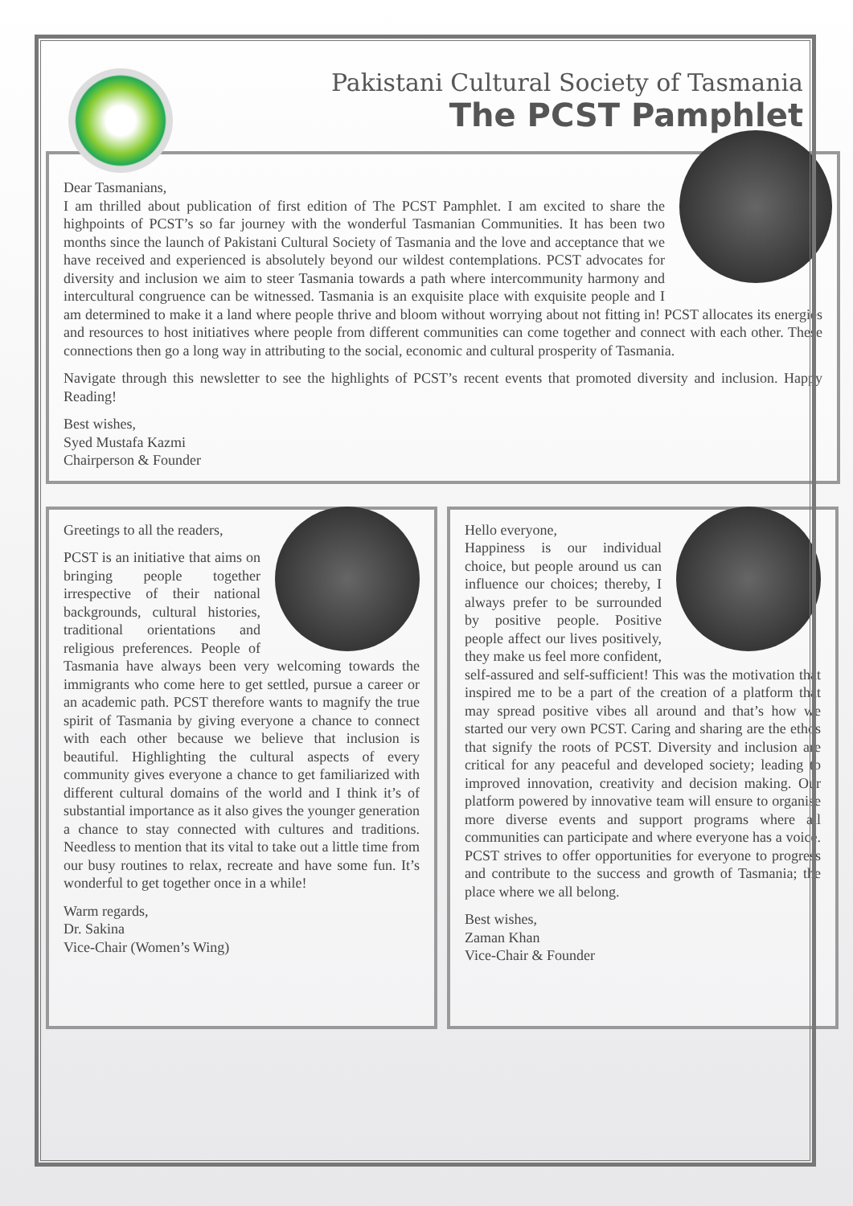Pakistani Cultural Society of Tasmania
The PCST Pamphlet
Dear Tasmanians,
I am thrilled about publication of first edition of The PCST Pamphlet. I am excited to share the highpoints of PCST’s so far journey with the wonderful Tasmanian Communities. It has been two months since the launch of Pakistani Cultural Society of Tasmania and the love and acceptance that we have received and experienced is absolutely beyond our wildest contemplations. PCST advocates for diversity and inclusion we aim to steer Tasmania towards a path where intercommunity harmony and intercultural congruence can be witnessed. Tasmania is an exquisite place with exquisite people and I am determined to make it a land where people thrive and bloom without worrying about not fitting in! PCST allocates its energies and resources to host initiatives where people from different communities can come together and connect with each other. These connections then go a long way in attributing to the social, economic and cultural prosperity of Tasmania.
Navigate through this newsletter to see the highlights of PCST’s recent events that promoted diversity and inclusion. Happy Reading!
Best wishes,
Syed Mustafa Kazmi
Chairperson & Founder
Greetings to all the readers,
PCST is an initiative that aims on bringing people together irrespective of their national backgrounds, cultural histories, traditional orientations and religious preferences. People of Tasmania have always been very welcoming towards the immigrants who come here to get settled, pursue a career or an academic path. PCST therefore wants to magnify the true spirit of Tasmania by giving everyone a chance to connect with each other because we believe that inclusion is beautiful. Highlighting the cultural aspects of every community gives everyone a chance to get familiarized with different cultural domains of the world and I think it’s of substantial importance as it also gives the younger generation a chance to stay connected with cultures and traditions. Needless to mention that its vital to take out a little time from our busy routines to relax, recreate and have some fun. It’s wonderful to get together once in a while!
Warm regards,
Dr. Sakina
Vice-Chair (Women’s Wing)
Hello everyone,
Happiness is our individual choice, but people around us can influence our choices; thereby, I always prefer to be surrounded by positive people. Positive people affect our lives positively, they make us feel more confident, self-assured and self-sufficient! This was the motivation that inspired me to be a part of the creation of a platform that may spread positive vibes all around and that’s how we started our very own PCST. Caring and sharing are the ethos that signify the roots of PCST. Diversity and inclusion are critical for any peaceful and developed society; leading to improved innovation, creativity and decision making. Our platform powered by innovative team will ensure to organise more diverse events and support programs where all communities can participate and where everyone has a voice. PCST strives to offer opportunities for everyone to progress and contribute to the success and growth of Tasmania; the place where we all belong.
Best wishes,
Zaman Khan
Vice-Chair & Founder